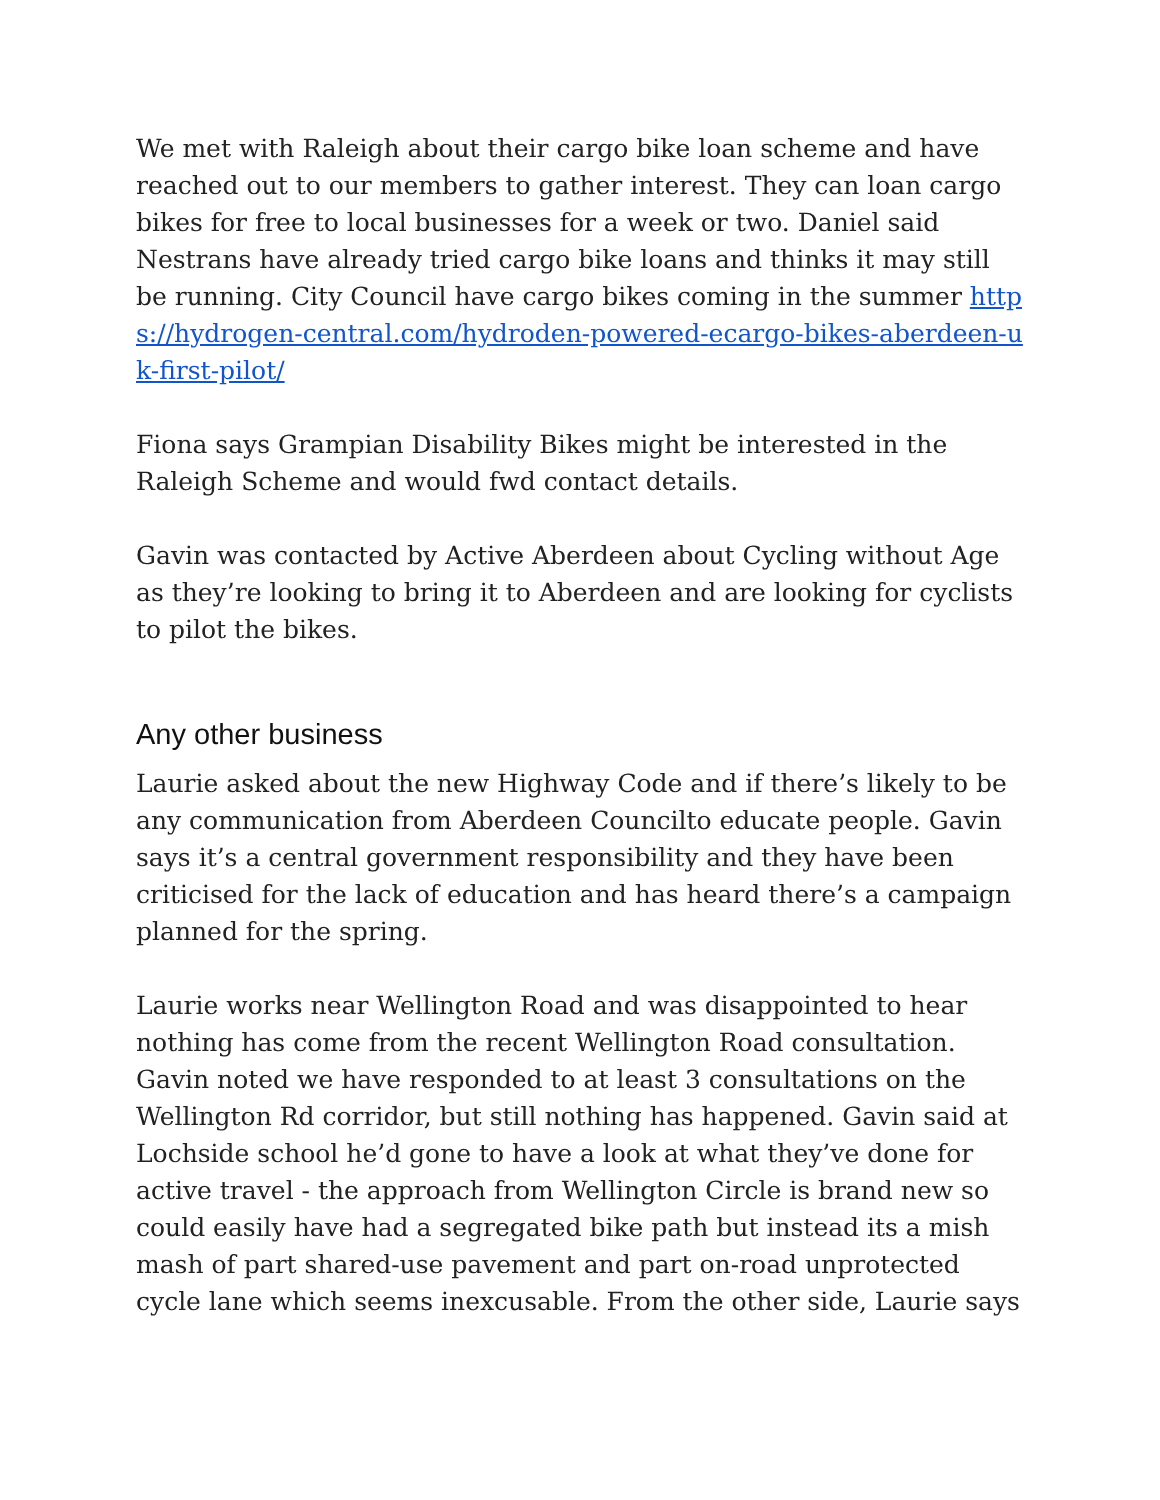We met with Raleigh about their cargo bike loan scheme and have reached out to our members to gather interest. They can loan cargo bikes for free to local businesses for a week or two. Daniel said Nestrans have already tried cargo bike loans and thinks it may still be running. City Council have cargo bikes coming in the summer https://hydrogen-central.com/hydroden-powered-ecargo-bikes-aberdeen-uk-first-pilot/
Fiona says Grampian Disability Bikes might be interested in the Raleigh Scheme and would fwd contact details.
Gavin was contacted by Active Aberdeen about Cycling without Age as they’re looking to bring it to Aberdeen and are looking for cyclists to pilot the bikes.
Any other business
Laurie asked about the new Highway Code and if there’s likely to be any communication from Aberdeen Councilto educate people. Gavin says it’s a central government responsibility and they have been criticised for the lack of education and has heard there’s a campaign planned for the spring.
Laurie works near Wellington Road and was disappointed to hear nothing has come from the recent Wellington Road consultation. Gavin noted we have responded to at least 3 consultations on the Wellington Rd corridor, but still nothing has happened. Gavin said at Lochside school he’d gone to have a look at what they’ve done for active travel - the approach from Wellington Circle is brand new so could easily have had a segregated bike path but instead its a mish mash of part shared-use pavement and part on-road unprotected cycle lane which seems inexcusable. From the other side, Laurie says